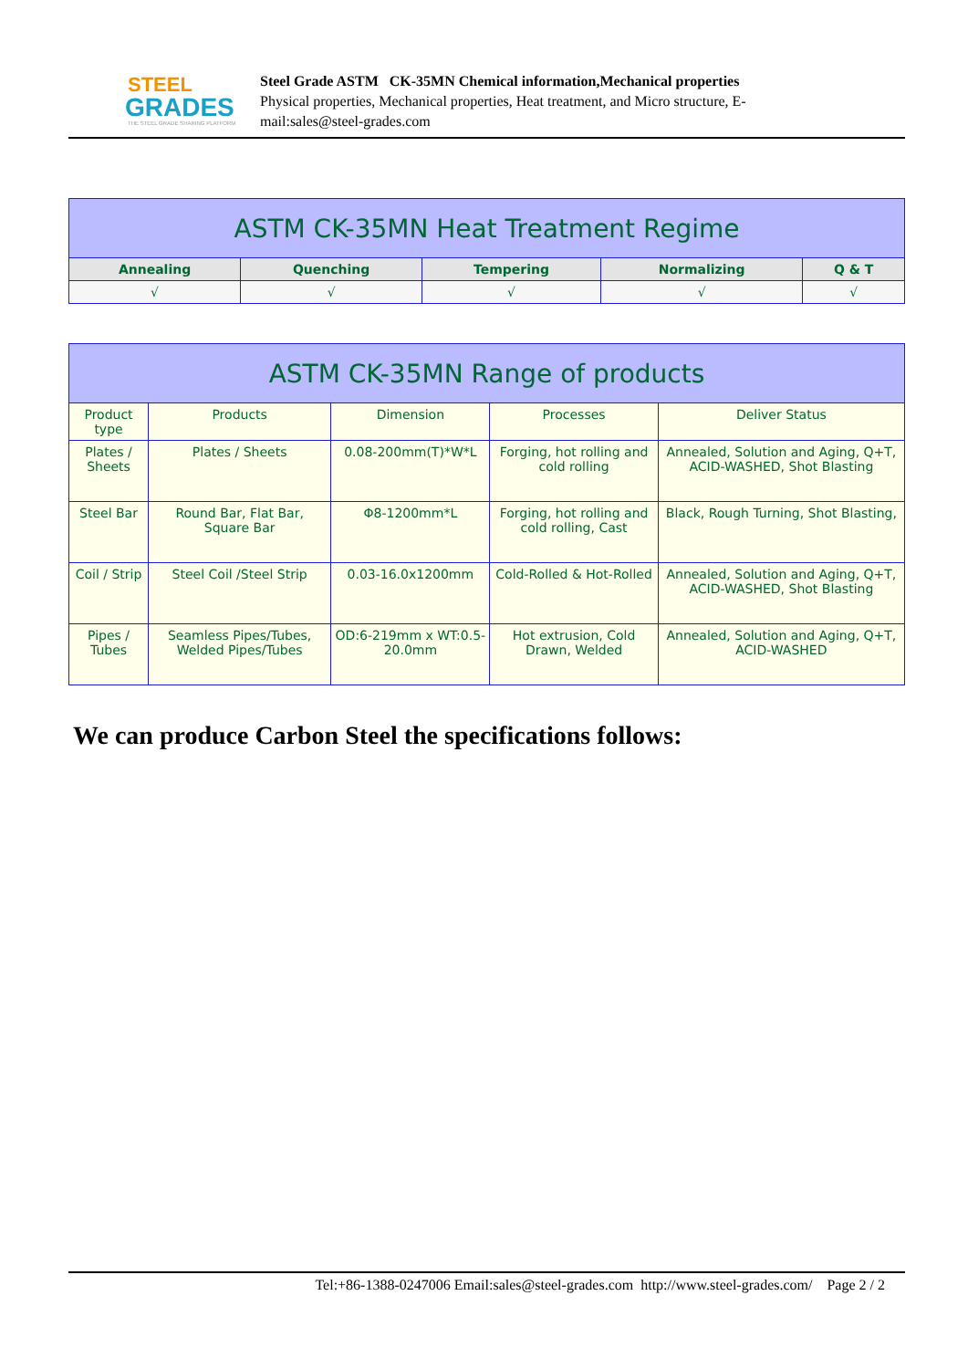STEEL
GRADES
THE STEEL GRADE SHARING PLATFORM
Steel Grade ASTM CK-35MN Chemical information,Mechanical properties
Physical properties, Mechanical properties, Heat treatment, and Micro structure, E-
mail:sales@steel-grades.com
| ASTM CK-35MN Heat Treatment Regime | | | | |
| --- | --- | --- | --- | --- |
| Annealing | Quenching | Tempering | Normalizing | Q & T |
| √ | √ | √ | √ | √ |
| ASTM CK-35MN Range of products | | | | |
| --- | --- | --- | --- | --- |
| Product type | Products | Dimension | Processes | Deliver Status |
| Plates / Sheets | Plates / Sheets | 0.08-200mm(T)*W*L | Forging, hot rolling and cold rolling | Annealed, Solution and Aging, Q+T, ACID-WASHED, Shot Blasting |
| Steel Bar | Round Bar, Flat Bar, Square Bar | Φ8-1200mm*L | Forging, hot rolling and cold rolling, Cast | Black, Rough Turning, Shot Blasting, |
| Coil / Strip | Steel Coil /Steel Strip | 0.03-16.0x1200mm | Cold-Rolled & Hot-Rolled | Annealed, Solution and Aging, Q+T, ACID-WASHED, Shot Blasting |
| Pipes / Tubes | Seamless Pipes/Tubes, Welded Pipes/Tubes | OD:6-219mm x WT:0.5-20.0mm | Hot extrusion, Cold Drawn, Welded | Annealed, Solution and Aging, Q+T, ACID-WASHED |
We can produce Carbon Steel the specifications follows:
Tel:+86-1388-0247006 Email:sales@steel-grades.com http://www.steel-grades.com/ Page 2 / 2